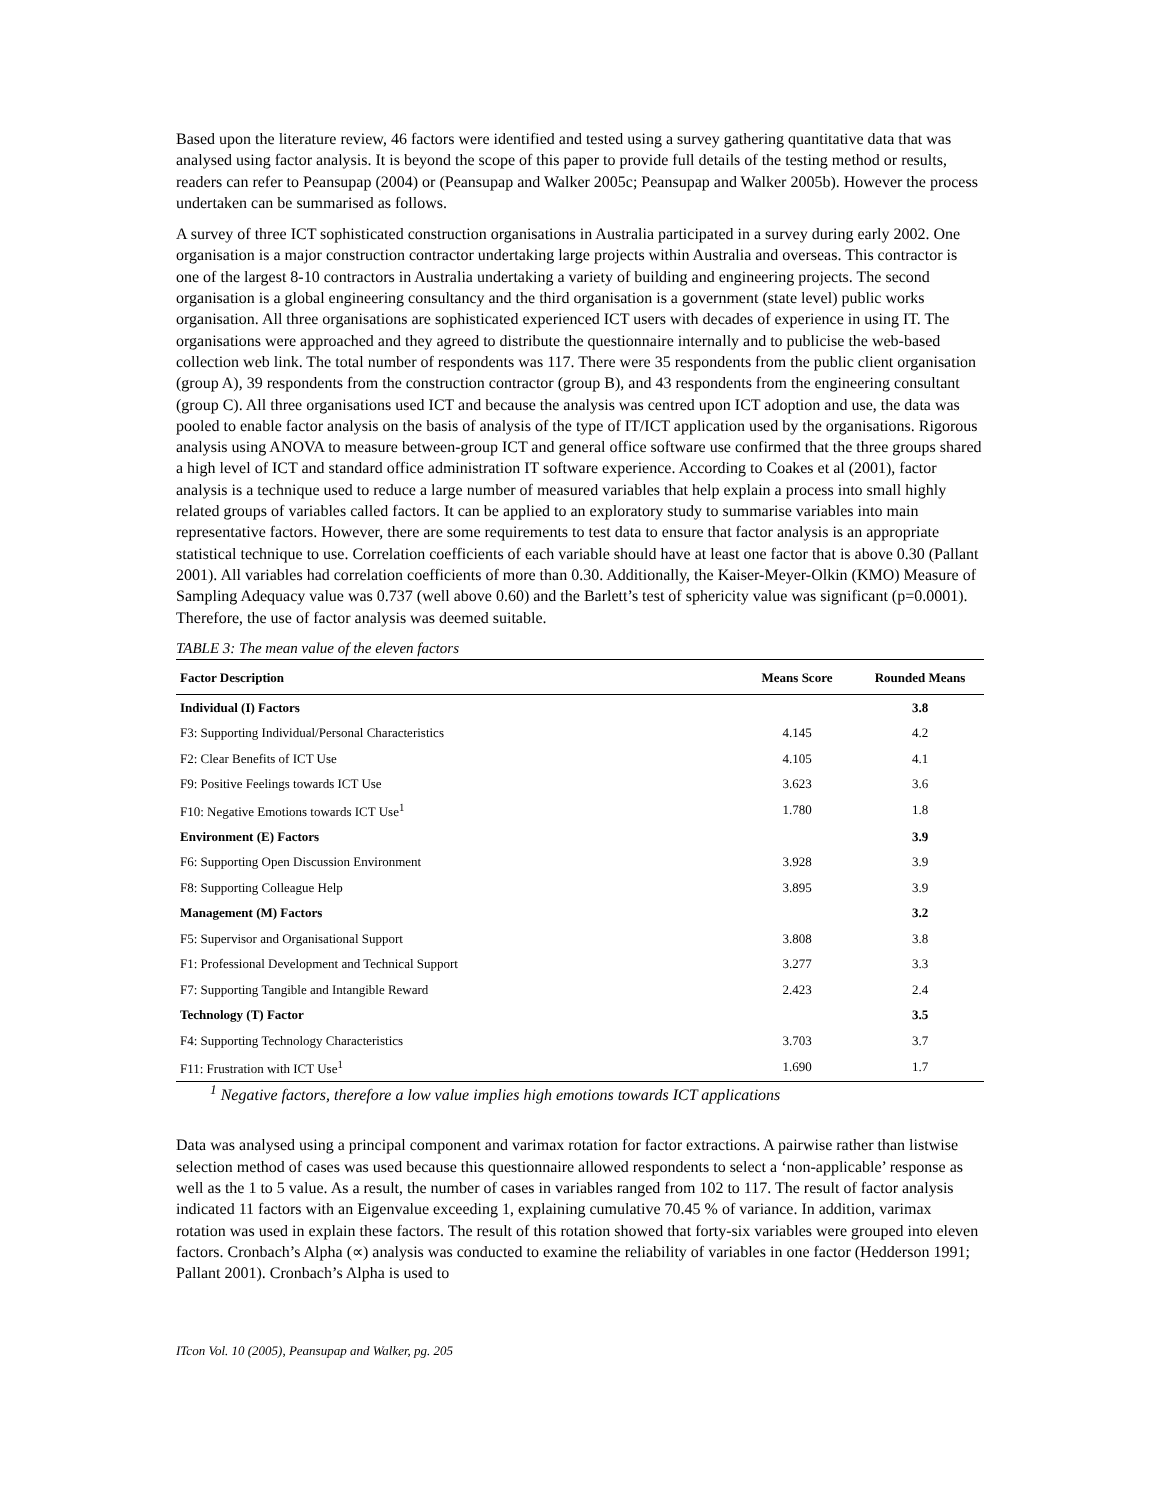Based upon the literature review, 46 factors were identified and tested using a survey gathering quantitative data that was analysed using factor analysis. It is beyond the scope of this paper to provide full details of the testing method or results, readers can refer to Peansupap (2004) or (Peansupap and Walker 2005c; Peansupap and Walker 2005b). However the process undertaken can be summarised as follows.
A survey of three ICT sophisticated construction organisations in Australia participated in a survey during early 2002. One organisation is a major construction contractor undertaking large projects within Australia and overseas. This contractor is one of the largest 8-10 contractors in Australia undertaking a variety of building and engineering projects. The second organisation is a global engineering consultancy and the third organisation is a government (state level) public works organisation. All three organisations are sophisticated experienced ICT users with decades of experience in using IT. The organisations were approached and they agreed to distribute the questionnaire internally and to publicise the web-based collection web link. The total number of respondents was 117. There were 35 respondents from the public client organisation (group A), 39 respondents from the construction contractor (group B), and 43 respondents from the engineering consultant (group C). All three organisations used ICT and because the analysis was centred upon ICT adoption and use, the data was pooled to enable factor analysis on the basis of analysis of the type of IT/ICT application used by the organisations. Rigorous analysis using ANOVA to measure between-group ICT and general office software use confirmed that the three groups shared a high level of ICT and standard office administration IT software experience. According to Coakes et al (2001), factor analysis is a technique used to reduce a large number of measured variables that help explain a process into small highly related groups of variables called factors. It can be applied to an exploratory study to summarise variables into main representative factors. However, there are some requirements to test data to ensure that factor analysis is an appropriate statistical technique to use. Correlation coefficients of each variable should have at least one factor that is above 0.30 (Pallant 2001). All variables had correlation coefficients of more than 0.30. Additionally, the Kaiser-Meyer-Olkin (KMO) Measure of Sampling Adequacy value was 0.737 (well above 0.60) and the Barlett’s test of sphericity value was significant (p=0.0001). Therefore, the use of factor analysis was deemed suitable.
TABLE 3: The mean value of the eleven factors
| Factor Description | Means Score | Rounded Means |
| --- | --- | --- |
| Individual (I) Factors | | 3.8 |
| F3: Supporting Individual/Personal Characteristics | 4.145 | 4.2 |
| F2: Clear Benefits of ICT Use | 4.105 | 4.1 |
| F9: Positive Feelings towards ICT Use | 3.623 | 3.6 |
| F10: Negative Emotions towards ICT Use<sup>1</sup> | 1.780 | 1.8 |
| Environment (E) Factors | | 3.9 |
| F6: Supporting Open Discussion Environment | 3.928 | 3.9 |
| F8: Supporting Colleague Help | 3.895 | 3.9 |
| Management (M) Factors | | 3.2 |
| F5: Supervisor and Organisational Support | 3.808 | 3.8 |
| F1: Professional Development and Technical Support | 3.277 | 3.3 |
| F7: Supporting Tangible and Intangible Reward | 2.423 | 2.4 |
| Technology (T) Factor | | 3.5 |
| F4: Supporting Technology Characteristics | 3.703 | 3.7 |
| F11: Frustration with ICT Use<sup>1</sup> | 1.690 | 1.7 |
<sup>1</sup> Negative factors, therefore a low value implies high emotions towards ICT applications
Data was analysed using a principal component and varimax rotation for factor extractions. A pairwise rather than listwise selection method of cases was used because this questionnaire allowed respondents to select a ‘non-applicable’ response as well as the 1 to 5 value. As a result, the number of cases in variables ranged from 102 to 117. The result of factor analysis indicated 11 factors with an Eigenvalue exceeding 1, explaining cumulative 70.45 % of variance. In addition, varimax rotation was used in explain these factors. The result of this rotation showed that forty-six variables were grouped into eleven factors. Cronbach’s Alpha (∝) analysis was conducted to examine the reliability of variables in one factor (Hedderson 1991; Pallant 2001). Cronbach’s Alpha is used to
ITcon Vol. 10 (2005), Peansupap and Walker, pg. 205